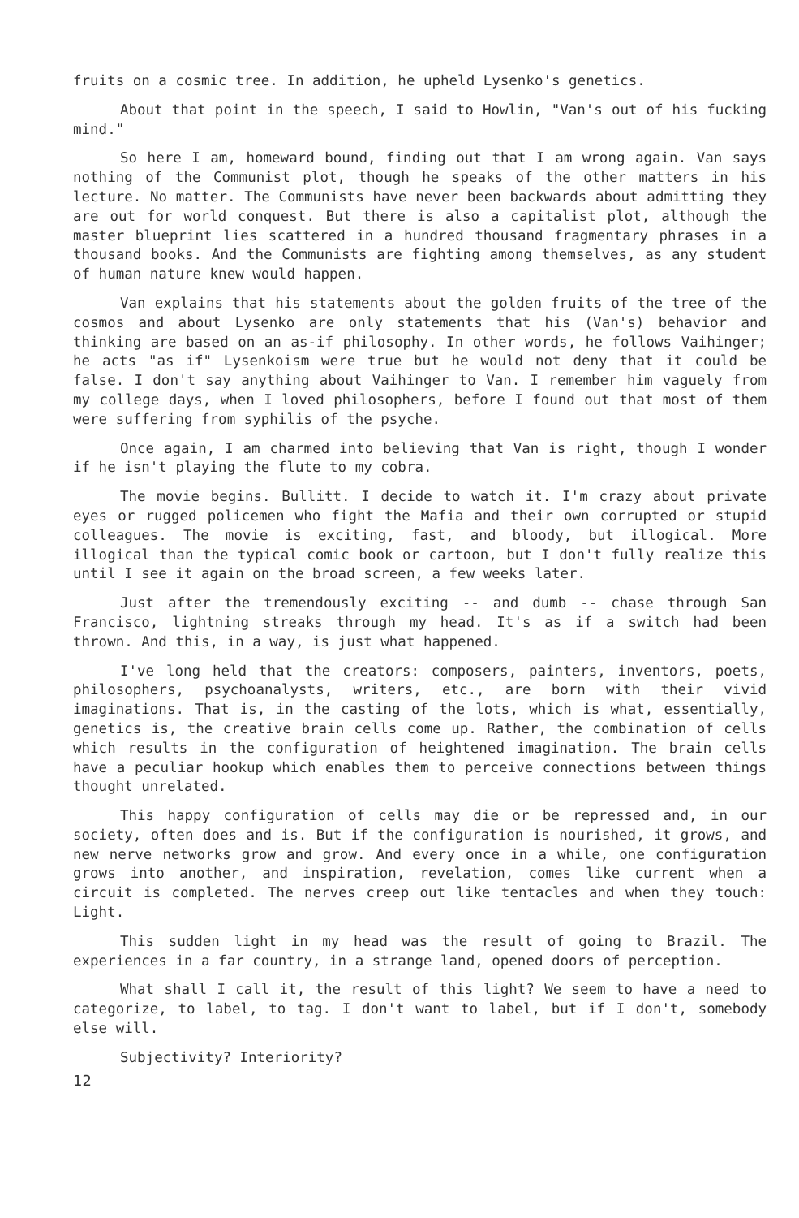fruits on a cosmic tree. In addition, he upheld Lysenko's genetics.
About that point in the speech, I said to Howlin, "Van's out of his fucking mind."
So here I am, homeward bound, finding out that I am wrong again. Van says nothing of the Communist plot, though he speaks of the other matters in his lecture. No matter. The Communists have never been backwards about admitting they are out for world conquest. But there is also a capitalist plot, although the master blueprint lies scattered in a hundred thousand fragmentary phrases in a thousand books. And the Communists are fighting among themselves, as any student of human nature knew would happen.
Van explains that his statements about the golden fruits of the tree of the cosmos and about Lysenko are only statements that his (Van's) behavior and thinking are based on an as-if philosophy. In other words, he follows Vaihinger; he acts "as if" Lysenkoism were true but he would not deny that it could be false. I don't say anything about Vaihinger to Van. I remember him vaguely from my college days, when I loved philosophers, before I found out that most of them were suffering from syphilis of the psyche.
Once again, I am charmed into believing that Van is right, though I wonder if he isn't playing the flute to my cobra.
The movie begins. Bullitt. I decide to watch it. I'm crazy about private eyes or rugged policemen who fight the Mafia and their own corrupted or stupid colleagues. The movie is exciting, fast, and bloody, but illogical. More illogical than the typical comic book or cartoon, but I don't fully realize this until I see it again on the broad screen, a few weeks later.
Just after the tremendously exciting -- and dumb -- chase through San Francisco, lightning streaks through my head. It's as if a switch had been thrown. And this, in a way, is just what happened.
I've long held that the creators: composers, painters, inventors, poets, philosophers, psychoanalysts, writers, etc., are born with their vivid imaginations. That is, in the casting of the lots, which is what, essentially, genetics is, the creative brain cells come up. Rather, the combination of cells which results in the configuration of heightened imagination. The brain cells have a peculiar hookup which enables them to perceive connections between things thought unrelated.
This happy configuration of cells may die or be repressed and, in our society, often does and is. But if the configuration is nourished, it grows, and new nerve networks grow and grow. And every once in a while, one configuration grows into another, and inspiration, revelation, comes like current when a circuit is completed. The nerves creep out like tentacles and when they touch: Light.
This sudden light in my head was the result of going to Brazil. The experiences in a far country, in a strange land, opened doors of perception.
What shall I call it, the result of this light? We seem to have a need to categorize, to label, to tag. I don't want to label, but if I don't, somebody else will.
Subjectivity? Interiority?
12